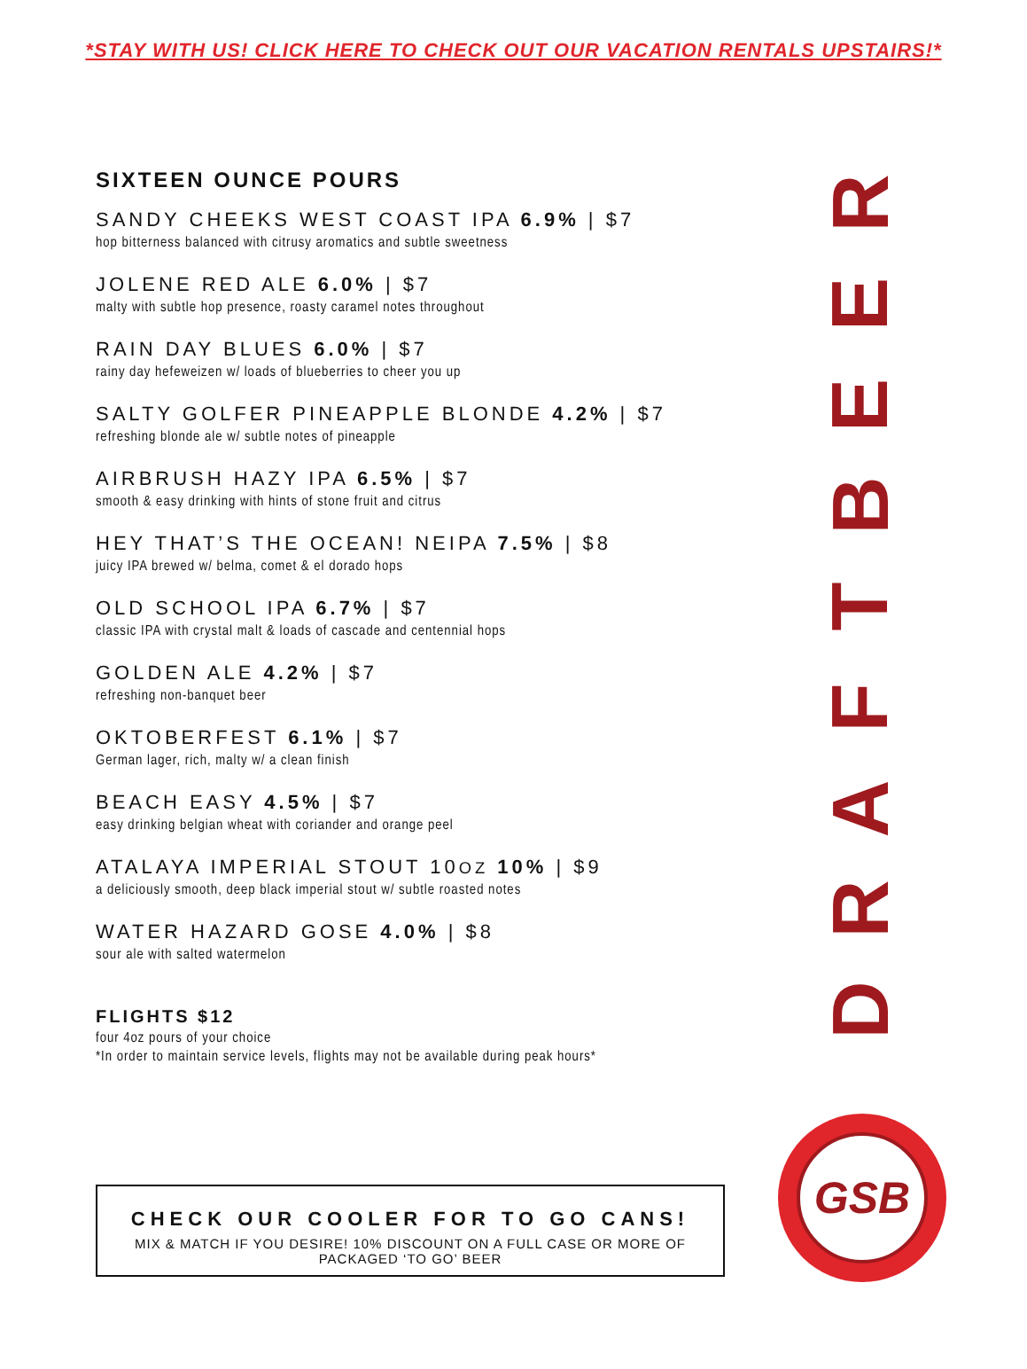*STAY WITH US! CLICK HERE TO CHECK OUT OUR VACATION RENTALS UPSTAIRS!*
SIXTEEN OUNCE POURS
SANDY CHEEKS WEST COAST IPA 6.9% | $7
hop bitterness balanced with citrusy aromatics and subtle sweetness
JOLENE RED ALE 6.0% | $7
malty with subtle hop presence, roasty caramel notes throughout
RAIN DAY BLUES 6.0% | $7
rainy day hefeweizen w/ loads of blueberries to cheer you up
SALTY GOLFER PINEAPPLE BLONDE 4.2% | $7
refreshing blonde ale w/ subtle notes of pineapple
AIRBRUSH HAZY IPA 6.5% | $7
smooth & easy drinking with hints of stone fruit and citrus
HEY THAT’S THE OCEAN! NEIPA 7.5% | $8
juicy IPA brewed w/ belma, comet & el dorado hops
OLD SCHOOL IPA 6.7% | $7
classic IPA with crystal malt & loads of cascade and centennial hops
GOLDEN ALE 4.2% | $7
refreshing non-banquet beer
OKTOBERFEST 6.1% | $7
German lager, rich, malty w/ a clean finish
BEACH EASY 4.5% | $7
easy drinking belgian wheat with coriander and orange peel
ATALAYA IMPERIAL STOUT 10OZ 10% | $9
a deliciously smooth, deep black imperial stout w/ subtle roasted notes
WATER HAZARD GOSE 4.0% | $8
sour ale with salted watermelon
FLIGHTS $12
four 4oz pours of your choice
*In order to maintain service levels, flights may not be available during peak hours*
CHECK OUR COOLER FOR TO GO CANS!
MIX & MATCH IF YOU DESIRE! 10% DISCOUNT ON A FULL CASE OR MORE OF PACKAGED ‘TO GO’ BEER
DRAFTBEER
GSB